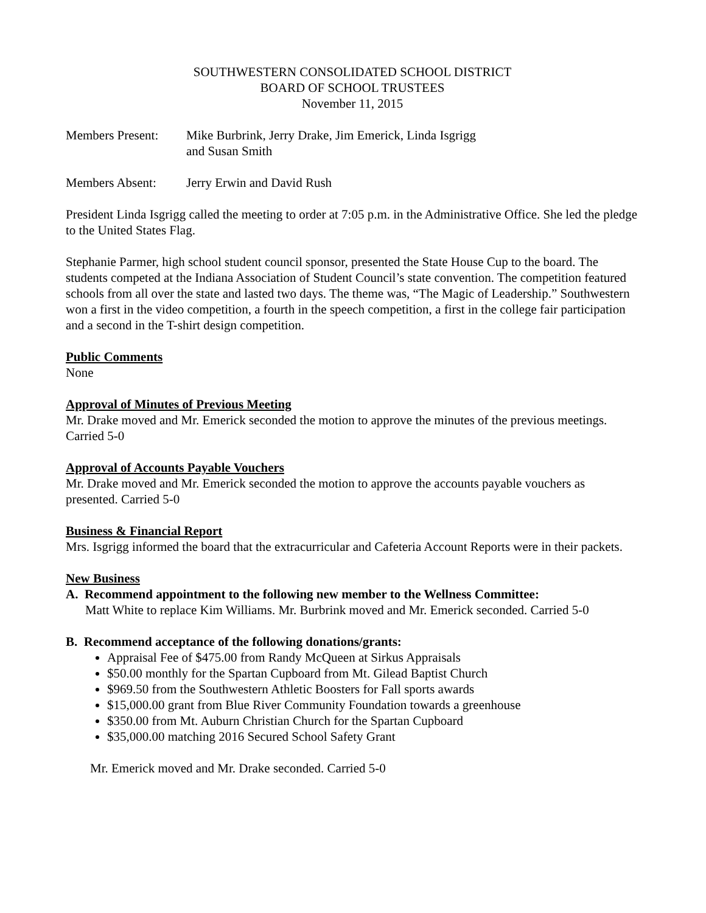SOUTHWESTERN CONSOLIDATED SCHOOL DISTRICT
BOARD OF SCHOOL TRUSTEES
November 11, 2015
Members Present:
Mike Burbrink, Jerry Drake, Jim Emerick, Linda Isgrigg
and Susan Smith
Members Absent: Jerry Erwin and David Rush
President Linda Isgrigg called the meeting to order at 7:05 p.m. in the Administrative Office. She led the pledge to the United States Flag.
Stephanie Parmer, high school student council sponsor, presented the State House Cup to the board. The students competed at the Indiana Association of Student Council’s state convention. The competition featured schools from all over the state and lasted two days. The theme was, “The Magic of Leadership.” Southwestern won a first in the video competition, a fourth in the speech competition, a first in the college fair participation and a second in the T-shirt design competition.
Public Comments
None
Approval of Minutes of Previous Meeting
Mr. Drake moved and Mr. Emerick seconded the motion to approve the minutes of the previous meetings. Carried 5-0
Approval of Accounts Payable Vouchers
Mr. Drake moved and Mr. Emerick seconded the motion to approve the accounts payable vouchers as presented. Carried 5-0
Business & Financial Report
Mrs. Isgrigg informed the board that the extracurricular and Cafeteria Account Reports were in their packets.
New Business
A. Recommend appointment to the following new member to the Wellness Committee:
Matt White to replace Kim Williams. Mr. Burbrink moved and Mr. Emerick seconded. Carried 5-0
B. Recommend acceptance of the following donations/grants:
Appraisal Fee of $475.00 from Randy McQueen at Sirkus Appraisals
$50.00 monthly for the Spartan Cupboard from Mt. Gilead Baptist Church
$969.50 from the Southwestern Athletic Boosters for Fall sports awards
$15,000.00 grant from Blue River Community Foundation towards a greenhouse
$350.00 from Mt. Auburn Christian Church for the Spartan Cupboard
$35,000.00 matching 2016 Secured School Safety Grant
Mr. Emerick moved and Mr. Drake seconded. Carried 5-0